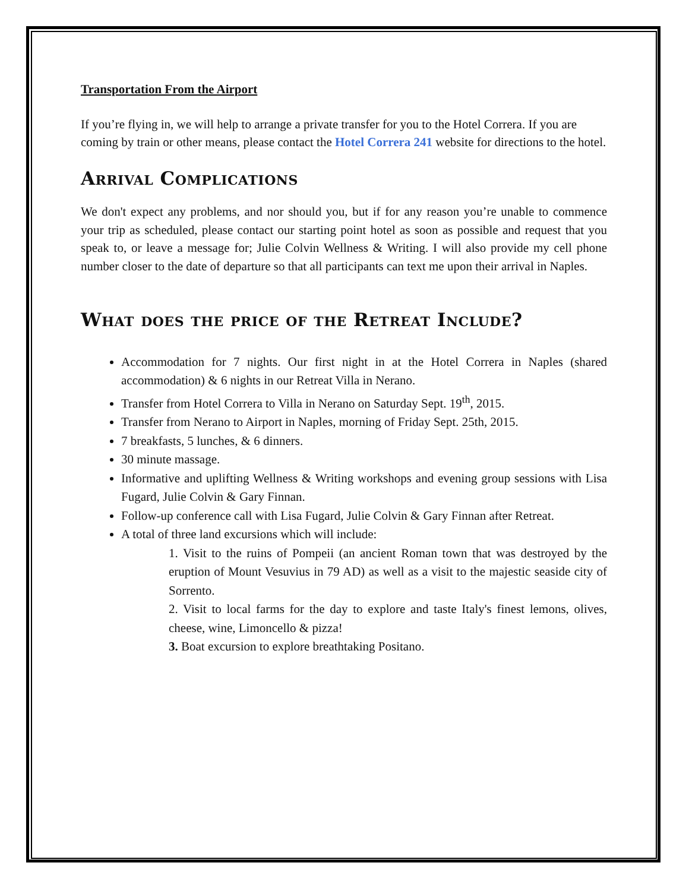Transportation From the Airport
If you’re flying in, we will help to arrange a private transfer for you to the Hotel Correra. If you are coming by train or other means, please contact the Hotel Correra 241 website for directions to the hotel.
Arrival Complications
We don't expect any problems, and nor should you, but if for any reason you’re unable to commence your trip as scheduled, please contact our starting point hotel as soon as possible and request that you speak to, or leave a message for; Julie Colvin Wellness & Writing. I will also provide my cell phone number closer to the date of departure so that all participants can text me upon their arrival in Naples.
What does the price of the Retreat Include?
Accommodation for 7 nights. Our first night in at the Hotel Correra in Naples (shared accommodation) & 6 nights in our Retreat Villa in Nerano.
Transfer from Hotel Correra to Villa in Nerano on Saturday Sept. 19<sup>th</sup>, 2015.
Transfer from Nerano to Airport in Naples, morning of Friday Sept. 25th, 2015.
7 breakfasts, 5 lunches, & 6 dinners.
30 minute massage.
Informative and uplifting Wellness & Writing workshops and evening group sessions with Lisa Fugard, Julie Colvin & Gary Finnan.
Follow-up conference call with Lisa Fugard, Julie Colvin & Gary Finnan after Retreat.
A total of three land excursions which will include:
1. Visit to the ruins of Pompeii (an ancient Roman town that was destroyed by the eruption of Mount Vesuvius in 79 AD) as well as a visit to the majestic seaside city of Sorrento.
2. Visit to local farms for the day to explore and taste Italy's finest lemons, olives, cheese, wine, Limoncello & pizza!
3. Boat excursion to explore breathtaking Positano.